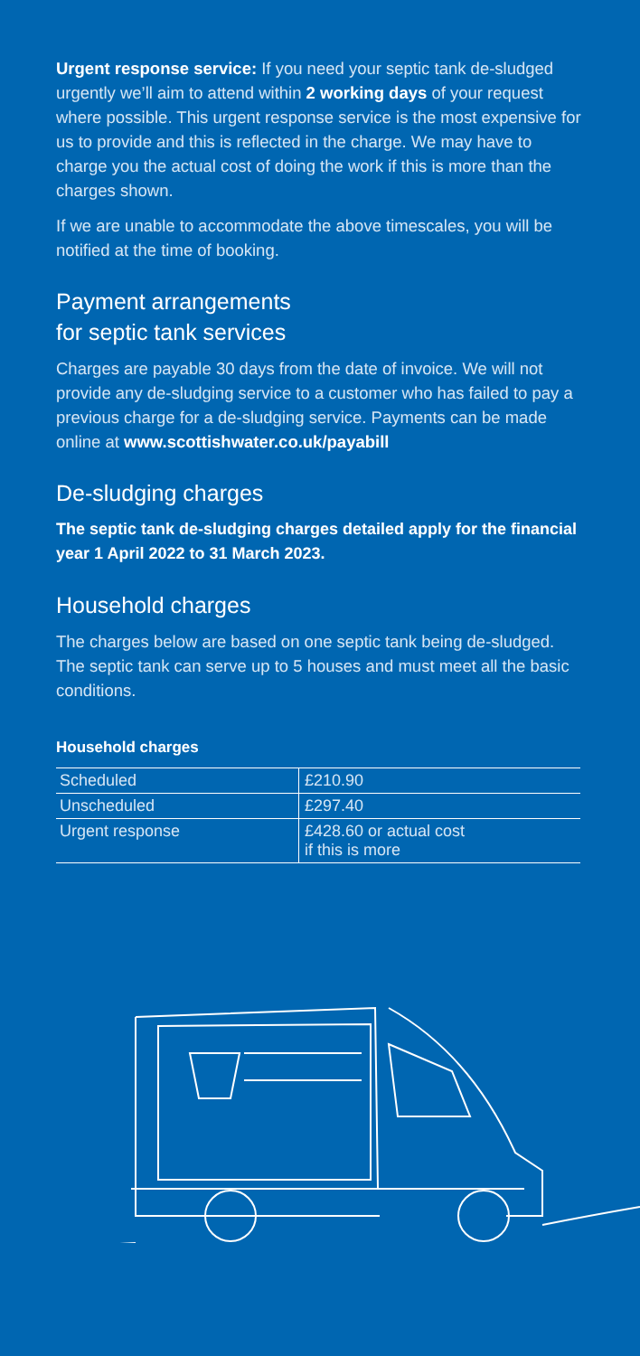Urgent response service: If you need your septic tank de-sludged urgently we’ll aim to attend within 2 working days of your request where possible. This urgent response service is the most expensive for us to provide and this is reflected in the charge. We may have to charge you the actual cost of doing the work if this is more than the charges shown.
If we are unable to accommodate the above timescales, you will be notified at the time of booking.
Payment arrangements
for septic tank services
Charges are payable 30 days from the date of invoice. We will not provide any de-sludging service to a customer who has failed to pay a previous charge for a de-sludging service. Payments can be made online at www.scottishwater.co.uk/payabill
De-sludging charges
The septic tank de-sludging charges detailed apply for the financial year 1 April 2022 to 31 March 2023.
Household charges
The charges below are based on one septic tank being de-sludged. The septic tank can serve up to 5 houses and must meet all the basic conditions.
Household charges
| Scheduled | £210.90 |
| Unscheduled | £297.40 |
| Urgent response | £428.60 or actual cost if this is more |